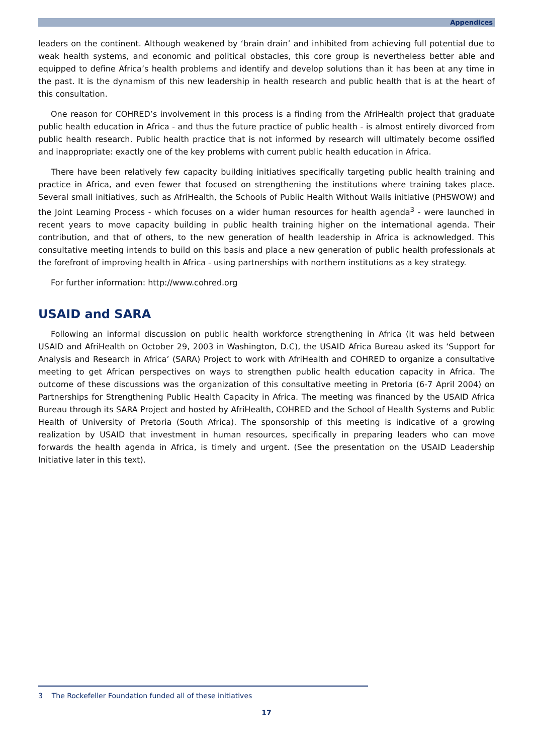Appendices
leaders on the continent. Although weakened by ‘brain drain’ and inhibited from achieving full potential due to weak health systems, and economic and political obstacles, this core group is nevertheless better able and equipped to define Africa’s health problems and identify and develop solutions than it has been at any time in the past. It is the dynamism of this new leadership in health research and public health that is at the heart of this consultation.
One reason for COHRED’s involvement in this process is a finding from the AfriHealth project that graduate public health education in Africa - and thus the future practice of public health - is almost entirely divorced from public health research. Public health practice that is not informed by research will ultimately become ossified and inappropriate: exactly one of the key problems with current public health education in Africa.
There have been relatively few capacity building initiatives specifically targeting public health training and practice in Africa, and even fewer that focused on strengthening the institutions where training takes place. Several small initiatives, such as AfriHealth, the Schools of Public Health Without Walls initiative (PHSWOW) and the Joint Learning Process - which focuses on a wider human resources for health agenda<sup>3</sup> - were launched in recent years to move capacity building in public health training higher on the international agenda. Their contribution, and that of others, to the new generation of health leadership in Africa is acknowledged. This consultative meeting intends to build on this basis and place a new generation of public health professionals at the forefront of improving health in Africa - using partnerships with northern institutions as a key strategy.
For further information: http://www.cohred.org
USAID and SARA
Following an informal discussion on public health workforce strengthening in Africa (it was held between USAID and AfriHealth on October 29, 2003 in Washington, D.C), the USAID Africa Bureau asked its ‘Support for Analysis and Research in Africa’ (SARA) Project to work with AfriHealth and COHRED to organize a consultative meeting to get African perspectives on ways to strengthen public health education capacity in Africa. The outcome of these discussions was the organization of this consultative meeting in Pretoria (6-7 April 2004) on Partnerships for Strengthening Public Health Capacity in Africa. The meeting was financed by the USAID Africa Bureau through its SARA Project and hosted by AfriHealth, COHRED and the School of Health Systems and Public Health of University of Pretoria (South Africa). The sponsorship of this meeting is indicative of a growing realization by USAID that investment in human resources, specifically in preparing leaders who can move forwards the health agenda in Africa, is timely and urgent. (See the presentation on the USAID Leadership Initiative later in this text).
3 The Rockefeller Foundation funded all of these initiatives
17